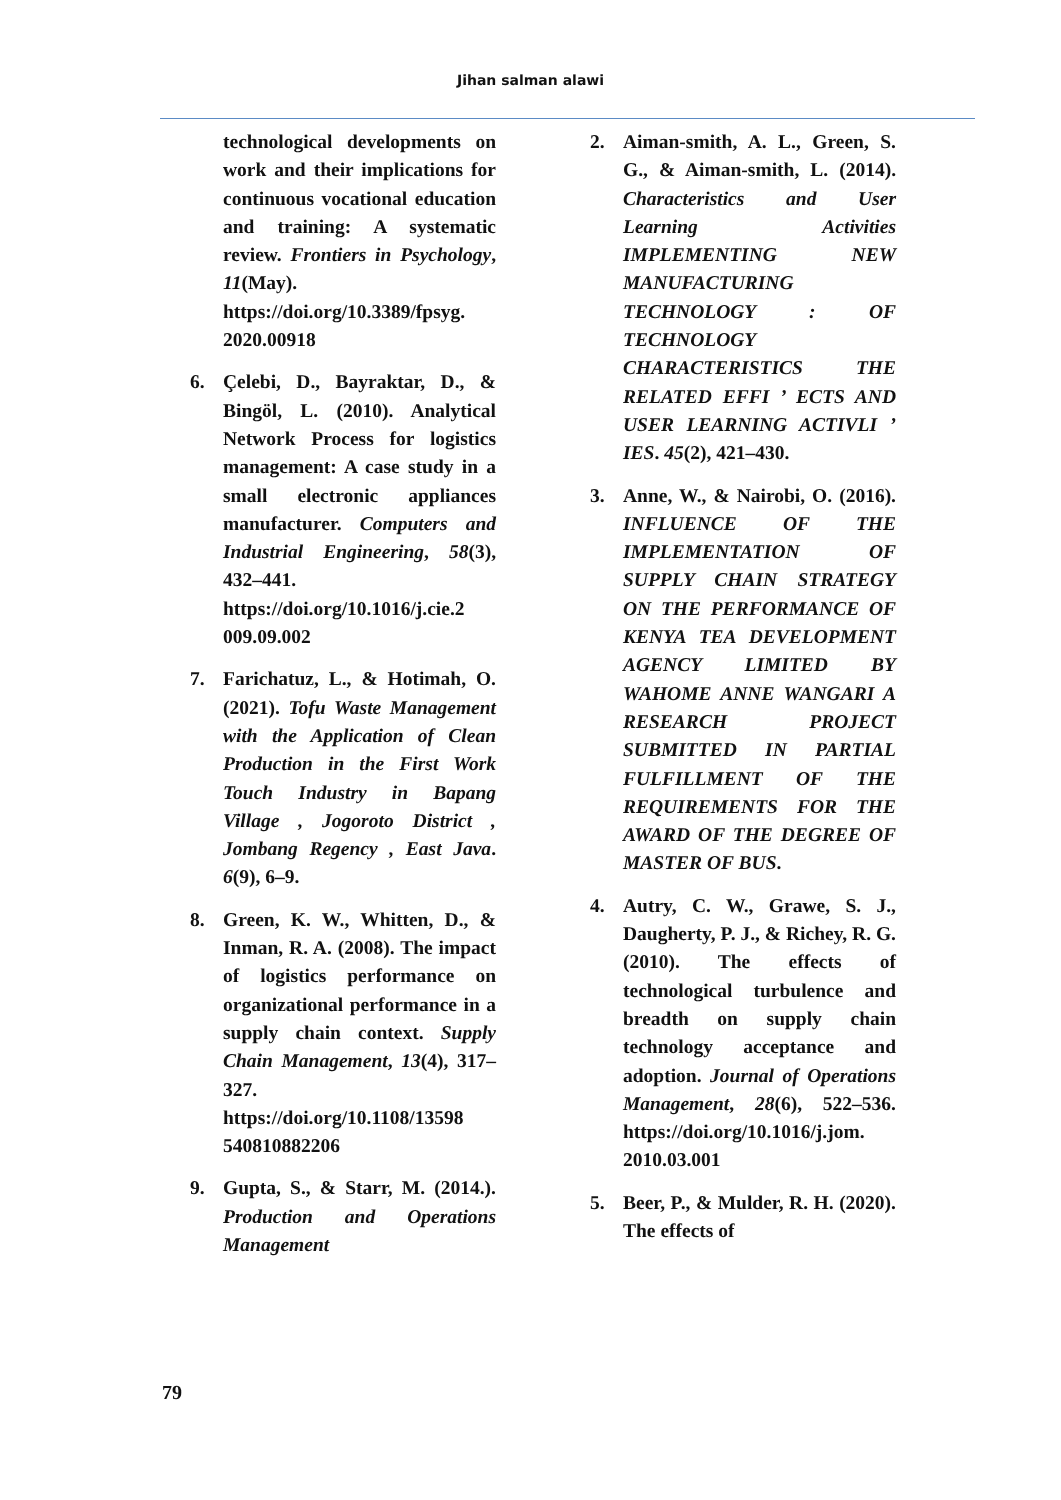Jihan salman alawi
technological developments on work and their implications for continuous vocational education and training: A systematic review. Frontiers in Psychology, 11(May). https://doi.org/10.3389/fpsyg. 2020.00918
6. Çelebi, D., Bayraktar, D., & Bingöl, L. (2010). Analytical Network Process for logistics management: A case study in a small electronic appliances manufacturer. Computers and Industrial Engineering, 58(3), 432–441. https://doi.org/10.1016/j.cie.2 009.09.002
7. Farichatuz, L., & Hotimah, O. (2021). Tofu Waste Management with the Application of Clean Production in the First Work Touch Industry in Bapang Village , Jogoroto District , Jombang Regency , East Java. 6(9), 6–9.
8. Green, K. W., Whitten, D., & Inman, R. A. (2008). The impact of logistics performance on organizational performance in a supply chain context. Supply Chain Management, 13(4), 317–327. https://doi.org/10.1108/13598 540810882206
9. Gupta, S., & Starr, M. (2014.). Production and Operations Management
2. Aiman-smith, A. L., Green, S. G., & Aiman-smith, L. (2014). Characteristics and User Learning Activities IMPLEMENTING NEW MANUFACTURING TECHNOLOGY : OF TECHNOLOGY CHARACTERISTICS THE RELATED EFFI ’ ECTS AND USER LEARNING ACTIVLI ’ IES. 45(2), 421–430.
3. Anne, W., & Nairobi, O. (2016). INFLUENCE OF THE IMPLEMENTATION OF SUPPLY CHAIN STRATEGY ON THE PERFORMANCE OF KENYA TEA DEVELOPMENT AGENCY LIMITED BY WAHOME ANNE WANGARI A RESEARCH PROJECT SUBMITTED IN PARTIAL FULFILLMENT OF THE REQUIREMENTS FOR THE AWARD OF THE DEGREE OF MASTER OF BUS.
4. Autry, C. W., Grawe, S. J., Daugherty, P. J., & Richey, R. G. (2010). The effects of technological turbulence and breadth on supply chain technology acceptance and adoption. Journal of Operations Management, 28(6), 522–536. https://doi.org/10.1016/j.jom. 2010.03.001
5. Beer, P., & Mulder, R. H. (2020). The effects of
79